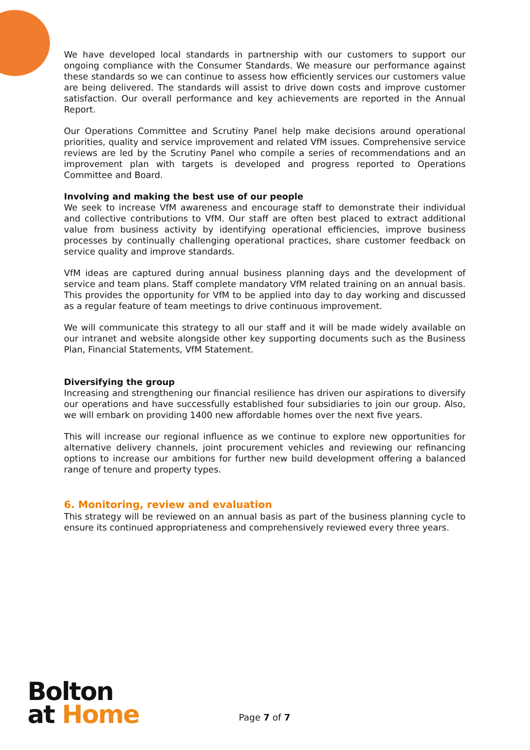We have developed local standards in partnership with our customers to support our ongoing compliance with the Consumer Standards. We measure our performance against these standards so we can continue to assess how efficiently services our customers value are being delivered. The standards will assist to drive down costs and improve customer satisfaction. Our overall performance and key achievements are reported in the Annual Report.
Our Operations Committee and Scrutiny Panel help make decisions around operational priorities, quality and service improvement and related VfM issues. Comprehensive service reviews are led by the Scrutiny Panel who compile a series of recommendations and an improvement plan with targets is developed and progress reported to Operations Committee and Board.
Involving and making the best use of our people
We seek to increase VfM awareness and encourage staff to demonstrate their individual and collective contributions to VfM. Our staff are often best placed to extract additional value from business activity by identifying operational efficiencies, improve business processes by continually challenging operational practices, share customer feedback on service quality and improve standards.
VfM ideas are captured during annual business planning days and the development of service and team plans. Staff complete mandatory VfM related training on an annual basis. This provides the opportunity for VfM to be applied into day to day working and discussed as a regular feature of team meetings to drive continuous improvement.
We will communicate this strategy to all our staff and it will be made widely available on our intranet and website alongside other key supporting documents such as the Business Plan, Financial Statements, VfM Statement.
Diversifying the group
Increasing and strengthening our financial resilience has driven our aspirations to diversify our operations and have successfully established four subsidiaries to join our group. Also, we will embark on providing 1400 new affordable homes over the next five years.
This will increase our regional influence as we continue to explore new opportunities for alternative delivery channels, joint procurement vehicles and reviewing our refinancing options to increase our ambitions for further new build development offering a balanced range of tenure and property types.
6. Monitoring, review and evaluation
This strategy will be reviewed on an annual basis as part of the business planning cycle to ensure its continued appropriateness and comprehensively reviewed every three years.
Bolton
at Home
Page 7 of 7